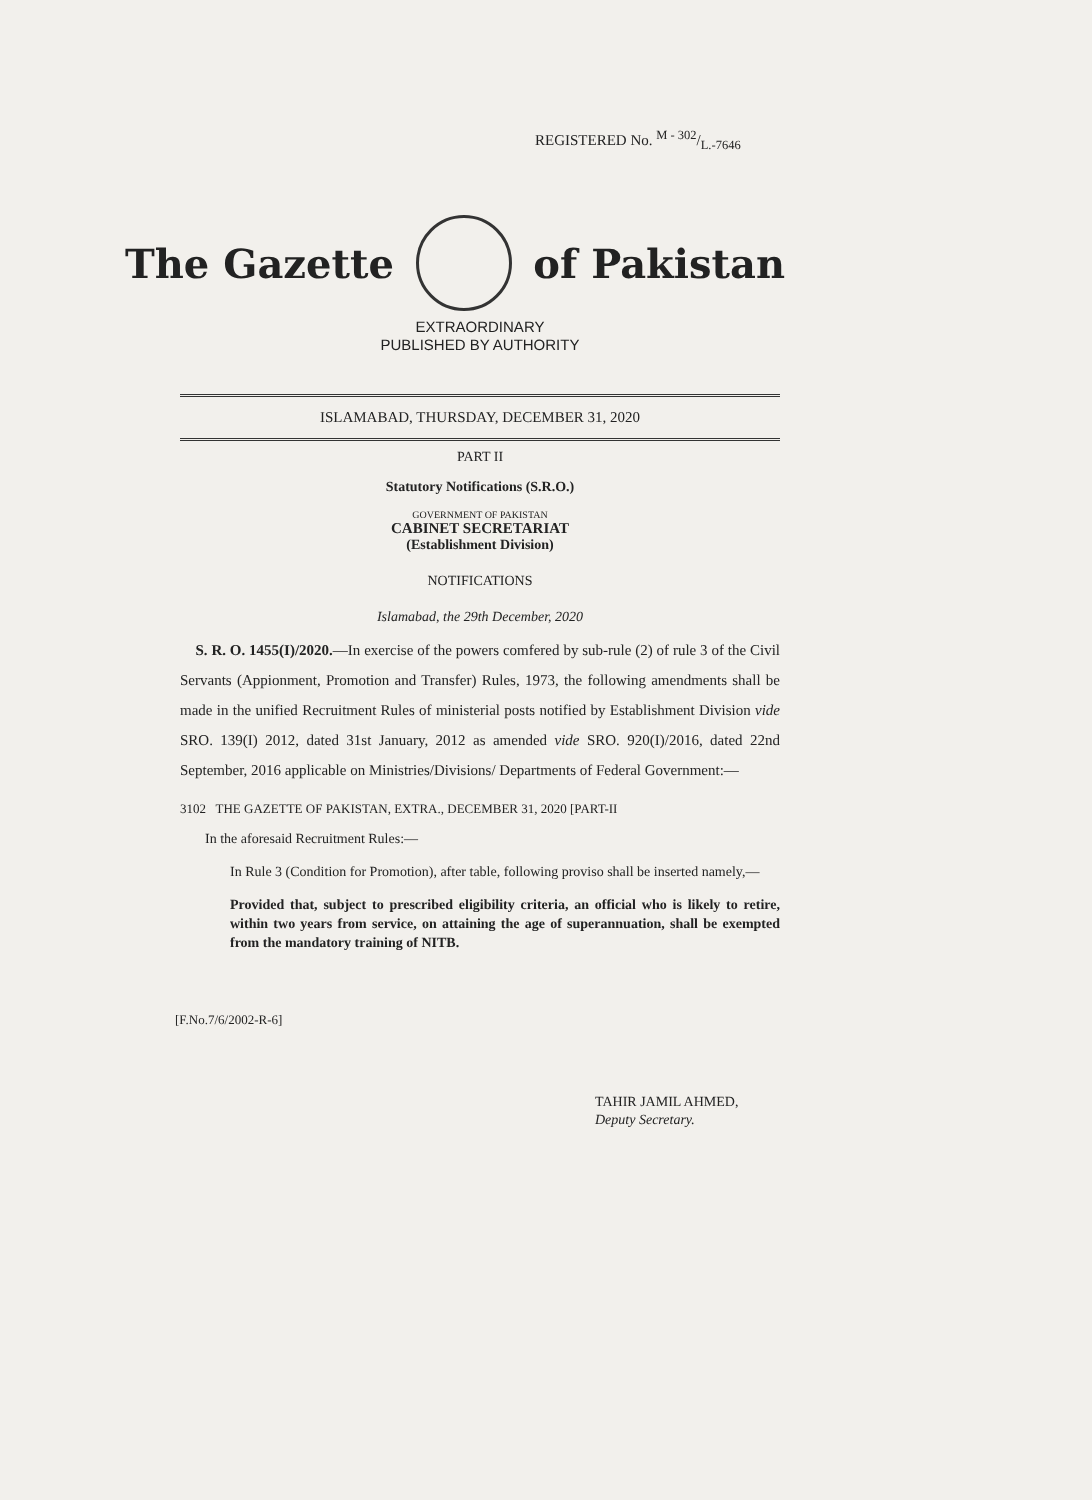REGISTERED No. M - 302/L.-7646
The Gazette of Pakistan
EXTRAORDINARY
PUBLISHED BY AUTHORITY
ISLAMABAD, THURSDAY, DECEMBER 31, 2020
PART II
Statutory Notifications (S.R.O.)
GOVERNMENT OF PAKISTAN
CABINET SECRETARIAT
(Establishment Division)
NOTIFICATIONS
Islamabad, the 29th December, 2020
S. R. O. 1455(I)/2020.—In exercise of the powers comfered by sub-rule (2) of rule 3 of the Civil Servants (Appionment, Promotion and Transfer) Rules, 1973, the following amendments shall be made in the unified Recruitment Rules of ministerial posts notified by Establishment Division vide SRO. 139(I) 2012, dated 31st January, 2012 as amended vide SRO. 920(I)/2016, dated 22nd September, 2016 applicable on Ministries/Divisions/ Departments of Federal Government:—
3102 THE GAZETTE OF PAKISTAN, EXTRA., DECEMBER 31, 2020 [PART-II
In the aforesaid Recruitment Rules:—
In Rule 3 (Condition for Promotion), after table, following proviso shall be inserted namely,—
Provided that, subject to prescribed eligibility criteria, an official who is likely to retire, within two years from service, on attaining the age of superannuation, shall be exempted from the mandatory training of NITB.
[F.No.7/6/2002-R-6]
TAHIR JAMIL AHMED,
Deputy Secretary.